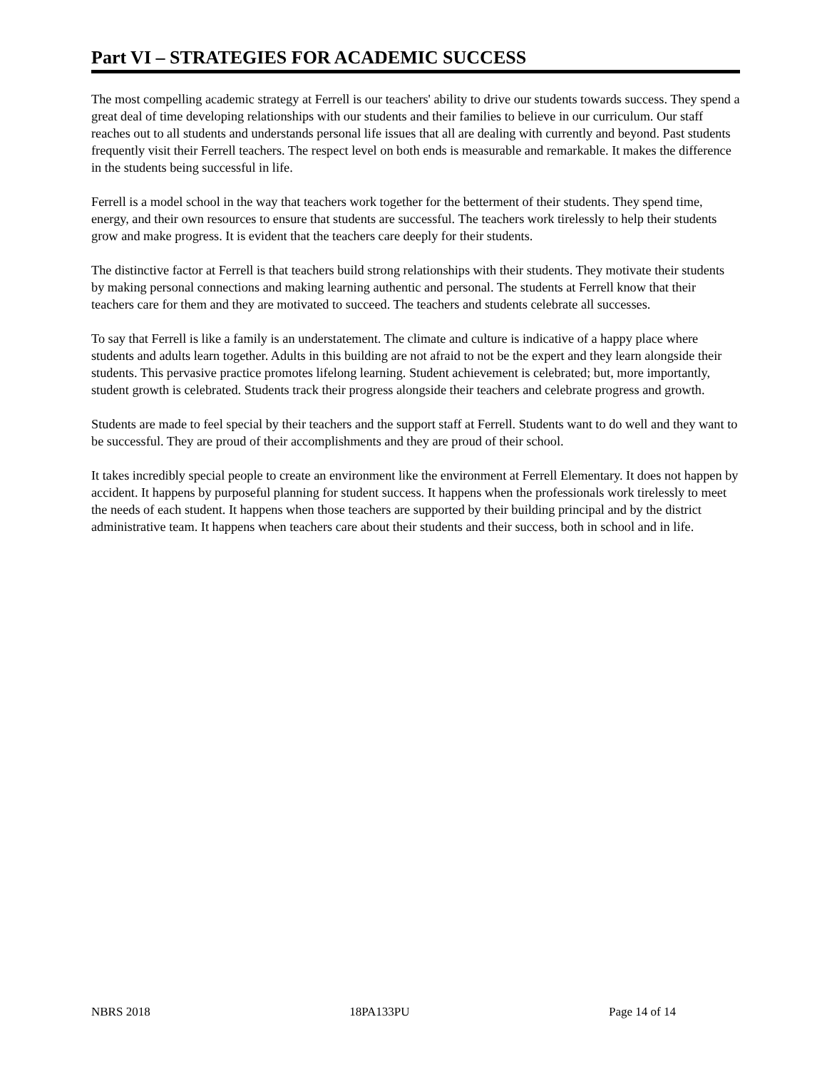Part VI – STRATEGIES FOR ACADEMIC SUCCESS
The most compelling academic strategy at Ferrell is our teachers' ability to drive our students towards success. They spend a great deal of time developing relationships with our students and their families to believe in our curriculum. Our staff reaches out to all students and understands personal life issues that all are dealing with currently and beyond. Past students frequently visit their Ferrell teachers. The respect level on both ends is measurable and remarkable. It makes the difference in the students being successful in life.
Ferrell is a model school in the way that teachers work together for the betterment of their students. They spend time, energy, and their own resources to ensure that students are successful. The teachers work tirelessly to help their students grow and make progress. It is evident that the teachers care deeply for their students.
The distinctive factor at Ferrell is that teachers build strong relationships with their students. They motivate their students by making personal connections and making learning authentic and personal. The students at Ferrell know that their teachers care for them and they are motivated to succeed. The teachers and students celebrate all successes.
To say that Ferrell is like a family is an understatement. The climate and culture is indicative of a happy place where students and adults learn together. Adults in this building are not afraid to not be the expert and they learn alongside their students. This pervasive practice promotes lifelong learning. Student achievement is celebrated; but, more importantly, student growth is celebrated. Students track their progress alongside their teachers and celebrate progress and growth.
Students are made to feel special by their teachers and the support staff at Ferrell. Students want to do well and they want to be successful. They are proud of their accomplishments and they are proud of their school.
It takes incredibly special people to create an environment like the environment at Ferrell Elementary. It does not happen by accident. It happens by purposeful planning for student success. It happens when the professionals work tirelessly to meet the needs of each student. It happens when those teachers are supported by their building principal and by the district administrative team. It happens when teachers care about their students and their success, both in school and in life.
NBRS 2018 18PA133PU Page 14 of 14